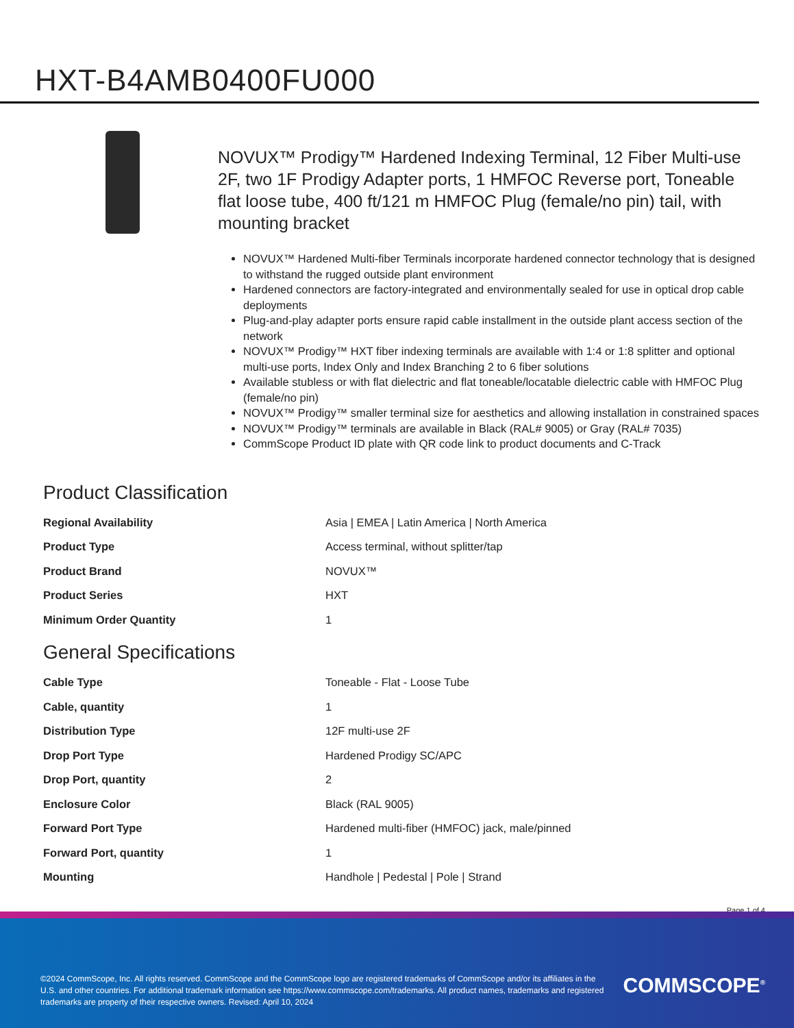HXT-B4AMB0400FU000
NOVUX™ Prodigy™ Hardened Indexing Terminal, 12 Fiber Multi-use 2F, two 1F Prodigy Adapter ports, 1 HMFOC Reverse port, Toneable flat loose tube, 400 ft/121 m HMFOC Plug (female/no pin) tail, with mounting bracket
NOVUX™ Hardened Multi-fiber Terminals incorporate hardened connector technology that is designed to withstand the rugged outside plant environment
Hardened connectors are factory-integrated and environmentally sealed for use in optical drop cable deployments
Plug-and-play adapter ports ensure rapid cable installment in the outside plant access section of the network
NOVUX™ Prodigy™ HXT fiber indexing terminals are available with 1:4 or 1:8 splitter and optional multi-use ports, Index Only and Index Branching 2 to 6 fiber solutions
Available stubless or with flat dielectric and flat toneable/locatable dielectric cable with HMFOC Plug (female/no pin)
NOVUX™ Prodigy™ smaller terminal size for aesthetics and allowing installation in constrained spaces
NOVUX™ Prodigy™ terminals are available in Black (RAL# 9005) or Gray (RAL# 7035)
CommScope Product ID plate with QR code link to product documents and C-Track
Product Classification
| Regional Availability | Asia / EMEA / Latin America / North America |
| Product Type | Access terminal, without splitter/tap |
| Product Brand | NOVUX™ |
| Product Series | HXT |
| Minimum Order Quantity | 1 |
General Specifications
| Cable Type | Toneable - Flat - Loose Tube |
| Cable, quantity | 1 |
| Distribution Type | 12F multi-use 2F |
| Drop Port Type | Hardened Prodigy SC/APC |
| Drop Port, quantity | 2 |
| Enclosure Color | Black (RAL 9005) |
| Forward Port Type | Hardened multi-fiber (HMFOC) jack, male/pinned |
| Forward Port, quantity | 1 |
| Mounting | Handhole / Pedestal / Pole / Strand |
Page 1 of 4
©2024 CommScope, Inc. All rights reserved. CommScope and the CommScope logo are registered trademarks of CommScope and/or its affiliates in the U.S. and other countries. For additional trademark information see https://www.commscope.com/trademarks. All product names, trademarks and registered trademarks are property of their respective owners. Revised: April 10, 2024
COMMSCOPE<sup>®</sup>